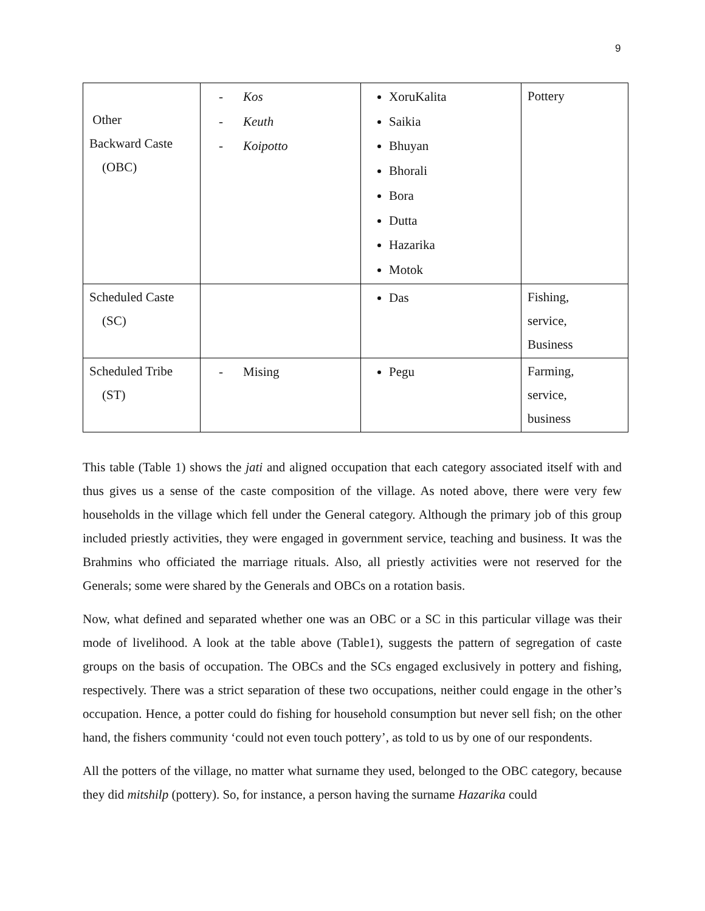9
| Other Backward Caste (OBC) | - Kos - Keuth - Koipotto | XoruKalita Saikia Bhuyan Bhorali Bora Dutta Hazarika Motok | Pottery |
| Scheduled Caste (SC) | | Das | Fishing, service, Business |
| Scheduled Tribe (ST) | - Mising | Pegu | Farming, service, business |
This table (Table 1) shows the jati and aligned occupation that each category associated itself with and thus gives us a sense of the caste composition of the village. As noted above, there were very few households in the village which fell under the General category. Although the primary job of this group included priestly activities, they were engaged in government service, teaching and business. It was the Brahmins who officiated the marriage rituals. Also, all priestly activities were not reserved for the Generals; some were shared by the Generals and OBCs on a rotation basis.
Now, what defined and separated whether one was an OBC or a SC in this particular village was their mode of livelihood. A look at the table above (Table1), suggests the pattern of segregation of caste groups on the basis of occupation. The OBCs and the SCs engaged exclusively in pottery and fishing, respectively. There was a strict separation of these two occupations, neither could engage in the other’s occupation. Hence, a potter could do fishing for household consumption but never sell fish; on the other hand, the fishers community ‘could not even touch pottery’, as told to us by one of our respondents.
All the potters of the village, no matter what surname they used, belonged to the OBC category, because they did mitshilp (pottery). So, for instance, a person having the surname Hazarika could